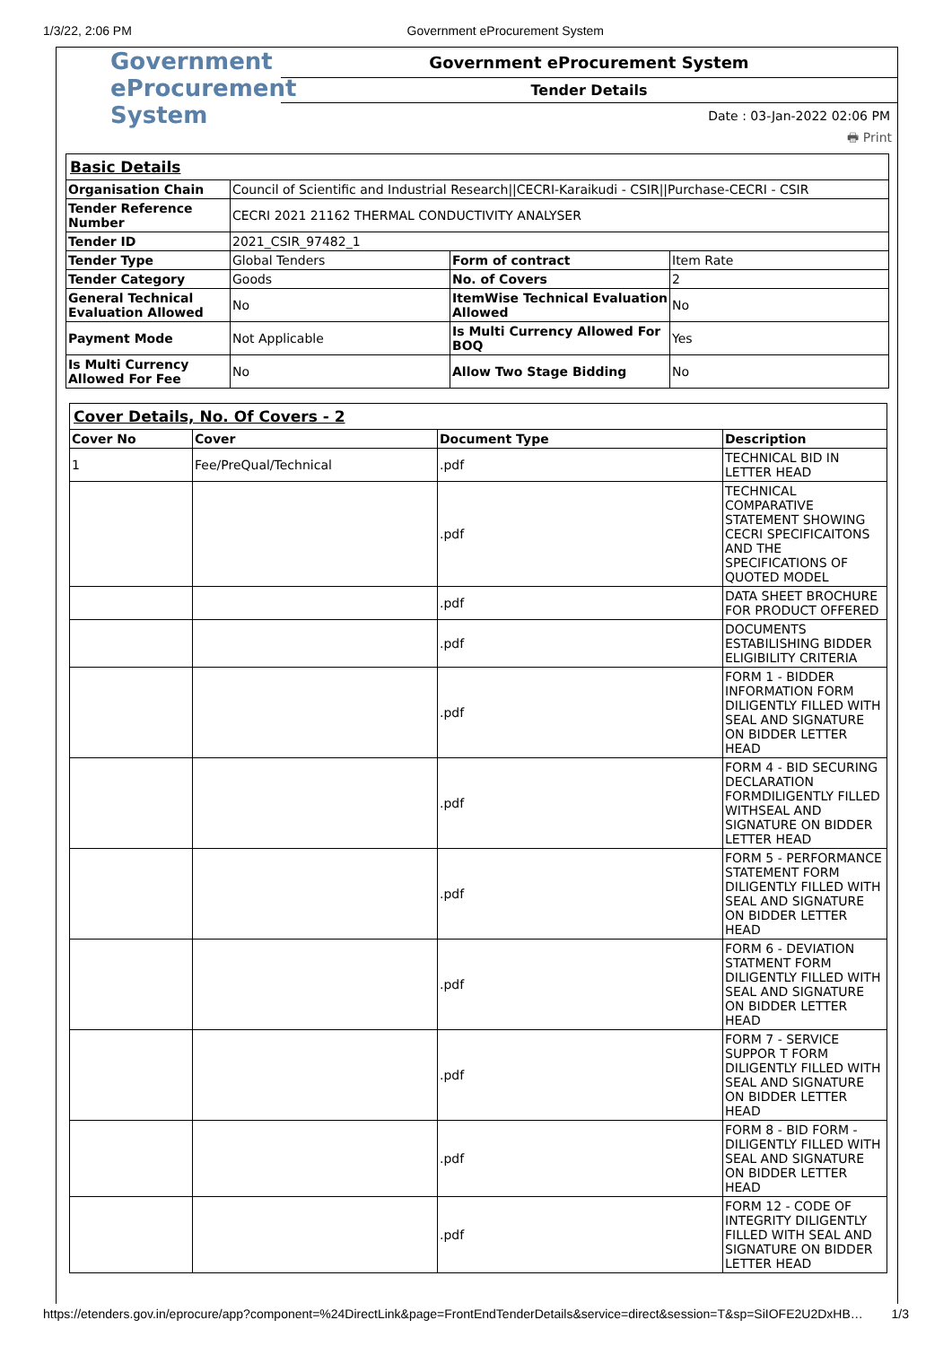1/3/22, 2:06 PM Government eProcurement System
Government
eProcurement
System
Government eProcurement System
Tender Details
Date : 03-Jan-2022 02:06 PM
🖶 Print
| Basic Details | | | |
| Organisation Chain | Council of Scientific and Industrial Research//CECRI-Karaikudi - CSIR//Purchase-CECRI - CSIR | | |
| Tender Reference Number | CECRI 2021 21162 THERMAL CONDUCTIVITY ANALYSER | | |
| Tender ID | 2021_CSIR_97482_1 | | |
| Tender Type | Global Tenders | Form of contract | Item Rate |
| Tender Category | Goods | No. of Covers | 2 |
| General Technical Evaluation Allowed | No | ItemWise Technical Evaluation Allowed | No |
| Payment Mode | Not Applicable | Is Multi Currency Allowed For BOQ | Yes |
| Is Multi Currency Allowed For Fee | No | Allow Two Stage Bidding | No |
| Cover Details, No. Of Covers - 2 | | | |
| Cover No | Cover | Document Type | Description |
| 1 | Fee/PreQual/Technical | .pdf | TECHNICAL BID IN LETTER HEAD |
| | | .pdf | TECHNICAL COMPARATIVE STATEMENT SHOWING CECRI SPECIFICAITONS AND THE SPECIFICATIONS OF QUOTED MODEL |
| | | .pdf | DATA SHEET BROCHURE FOR PRODUCT OFFERED |
| | | .pdf | DOCUMENTS ESTABILISHING BIDDER ELIGIBILITY CRITERIA |
| | | .pdf | FORM 1 - BIDDER INFORMATION FORM DILIGENTLY FILLED WITH SEAL AND SIGNATURE ON BIDDER LETTER HEAD |
| | | .pdf | FORM 4 - BID SECURING DECLARATION FORMDILIGENTLY FILLED WITHSEAL AND SIGNATURE ON BIDDER LETTER HEAD |
| | | .pdf | FORM 5 - PERFORMANCE STATEMENT FORM DILIGENTLY FILLED WITH SEAL AND SIGNATURE ON BIDDER LETTER HEAD |
| | | .pdf | FORM 6 - DEVIATION STATMENT FORM DILIGENTLY FILLED WITH SEAL AND SIGNATURE ON BIDDER LETTER HEAD |
| | | .pdf | FORM 7 - SERVICE SUPPOR T FORM DILIGENTLY FILLED WITH SEAL AND SIGNATURE ON BIDDER LETTER HEAD |
| | | .pdf | FORM 8 - BID FORM - DILIGENTLY FILLED WITH SEAL AND SIGNATURE ON BIDDER LETTER HEAD |
| | | .pdf | FORM 12 - CODE OF INTEGRITY DILIGENTLY FILLED WITH SEAL AND SIGNATURE ON BIDDER LETTER HEAD |
https://etenders.gov.in/eprocure/app?component=%24DirectLink&page=FrontEndTenderDetails&service=direct&session=T&sp=SiIOFE2U2DxHB… 1/3